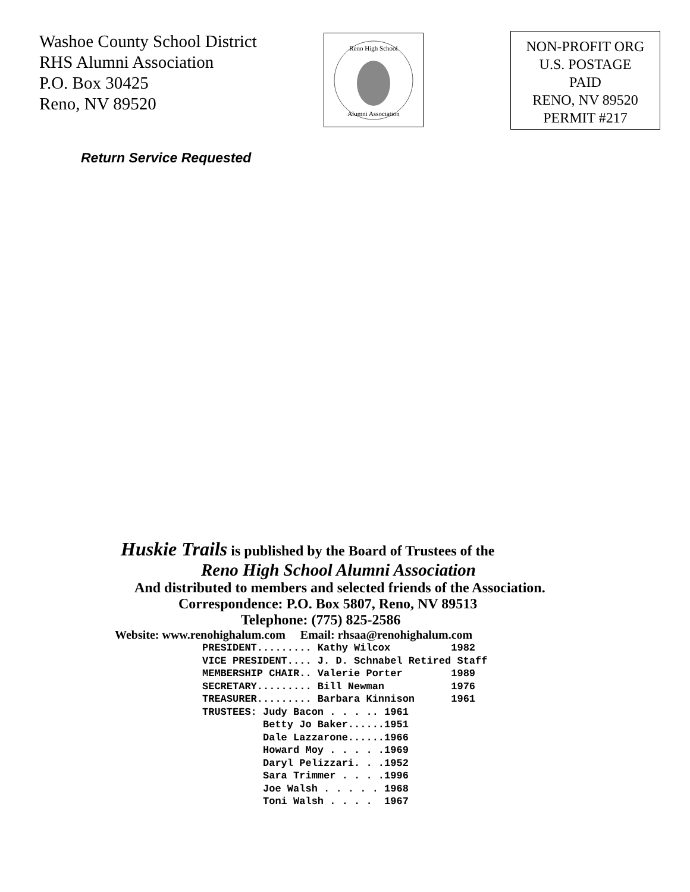Washoe County School District
RHS Alumni Association
P.O. Box 30425
Reno, NV 89520
Reno High School
Alumni Association
NON-PROFIT ORG
U.S. POSTAGE
PAID
RENO, NV 89520
PERMIT #217
Return Service Requested
Huskie Trails is published by the Board of Trustees of the
Reno High School Alumni Association
And distributed to members and selected friends of the Association.
Correspondence: P.O. Box 5807, Reno, NV 89513
Telephone: (775) 825-2586
Website: www.renohighalum.com Email: rhsaa@renohighalum.com
PRESIDENT......... Kathy Wilcox          1982
VICE PRESIDENT.... J. D. Schnabel Retired Staff
MEMBERSHIP CHAIR.. Valerie Porter        1989
SECRETARY......... Bill Newman           1976
TREASURER......... Barbara Kinnison      1961
TRUSTEES: Judy Bacon . . . .. 1961
          Betty Jo Baker......1951
          Dale Lazzarone......1966
          Howard Moy . . . . .1969
          Daryl Pelizzari. . .1952
          Sara Trimmer . . . .1996
          Joe Walsh . . . . . 1968
          Toni Walsh . . . .  1967